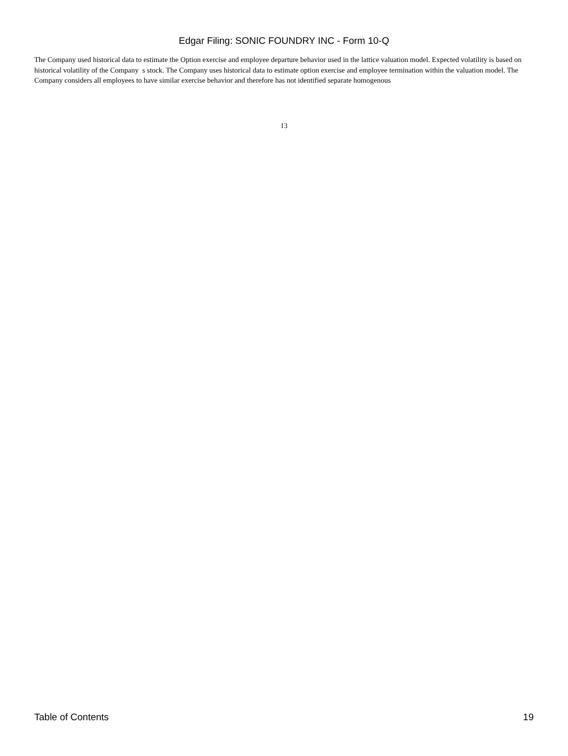Edgar Filing: SONIC FOUNDRY INC - Form 10-Q
The Company used historical data to estimate the Option exercise and employee departure behavior used in the lattice valuation model. Expected volatility is based on historical volatility of the Company s stock. The Company uses historical data to estimate option exercise and employee termination within the valuation model. The Company considers all employees to have similar exercise behavior and therefore has not identified separate homogenous
13
Table of Contents 19